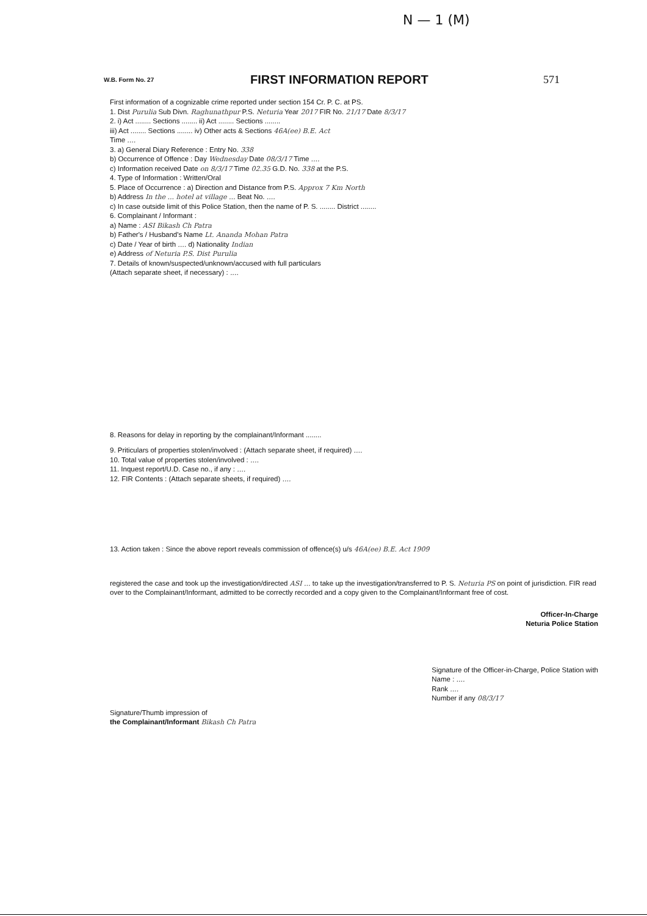N — 1 (M)
W.B. Form No. 27
FIRST INFORMATION REPORT 571
First information of a cognizable crime reported under section 154 Cr. P. C. at PS.
1. Dist Purulia Sub Divn. Raghunathpur P.S. Neturia Year 2017 FIR No. 21/17 Date 8/3/17
2. i) Act ........ Sections ........ ii) Act ........ Sections ........
iii) Act ........ Sections ........ iv) Other acts & Sections 46A(ee) B.E. Act
Time ....
3. a) General Diary Reference : Entry No. 338
b) Occurrence of Offence : Day Wednesday Date 08/3/17 Time ....
c) Information received Date on 8/3/17 Time 02.35 G.D. No. 338 at the P.S.
4. Type of Information : Written/Oral
5. Place of Occurrence : a) Direction and Distance from P.S. Approx 7 Km North
b) Address In the ... hotel at village ... Beat No. ....
c) In case outside limit of this Police Station, then the name of P. S. ........ District ........
6. Complainant / Informant :
a) Name : ASI Bikash Ch Patra
b) Father's / Husband's Name Lt. Ananda Mohan Patra
c) Date / Year of birth .... d) Nationality Indian
e) Address of Neturia P.S. Dist Purulia
7. Details of known/suspected/unknown/accused with full particulars
(Attach separate sheet, if necessary) : ....
8. Reasons for delay in reporting by the complainant/Informant ........
9. Priticulars of properties stolen/involved : (Attach separate sheet, if required) ....
10. Total value of properties stolen/involved : ....
11. Inquest report/U.D. Case no., if any : ....
12. FIR Contents : (Attach separate sheets, if required) ....
13. Action taken : Since the above report reveals commission of offence(s) u/s 46A(ee) B.E. Act 1909
registered the case and took up the investigation/directed ASI ... to take up the investigation/transferred to P. S. Neturia PS on point of jurisdiction. FIR read over to the Complainant/Informant, admitted to be correctly recorded and a copy given to the Complainant/Informant free of cost.
Officer-In-Charge
Neturia Police Station
Signature/Thumb impression of
the Complainant/Informant Bikash Ch Patra
Signature of the Officer-in-Charge, Police Station with
Name : ....
Rank ....
Number if any 08/3/17